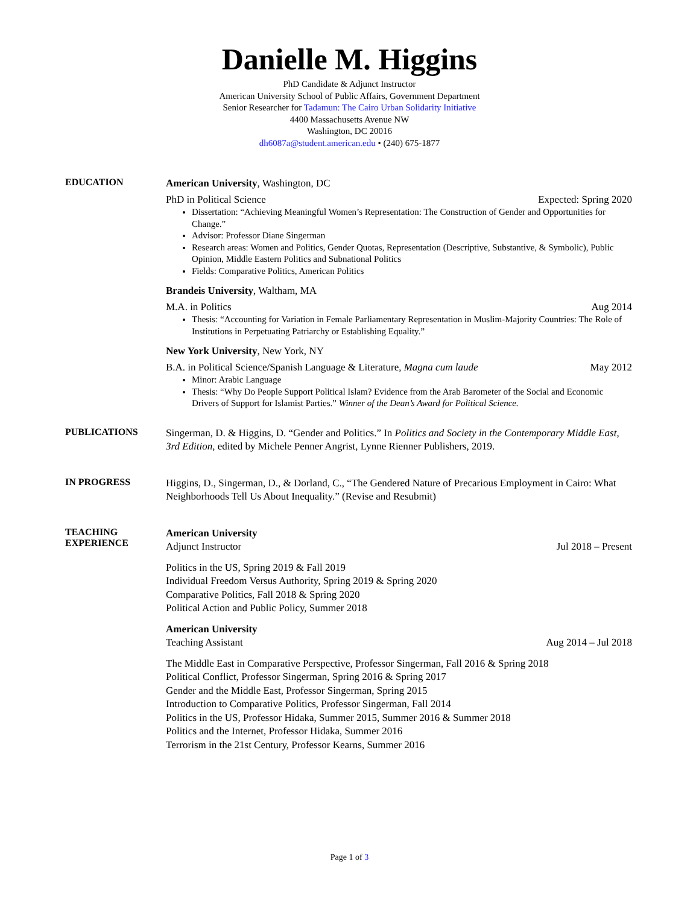Danielle M. Higgins
PhD Candidate & Adjunct Instructor
American University School of Public Affairs, Government Department
Senior Researcher for Tadamun: The Cairo Urban Solidarity Initiative
4400 Massachusetts Avenue NW
Washington, DC 20016
dh6087a@student.american.edu • (240) 675-1877
EDUCATION
American University, Washington, DC
PhD in Political Science Expected: Spring 2020
Dissertation: “Achieving Meaningful Women’s Representation: The Construction of Gender and Opportunities for Change.”
Advisor: Professor Diane Singerman
Research areas: Women and Politics, Gender Quotas, Representation (Descriptive, Substantive, & Symbolic), Public Opinion, Middle Eastern Politics and Subnational Politics
Fields: Comparative Politics, American Politics
Brandeis University, Waltham, MA
M.A. in Politics Aug 2014
Thesis: “Accounting for Variation in Female Parliamentary Representation in Muslim-Majority Countries: The Role of Institutions in Perpetuating Patriarchy or Establishing Equality.”
New York University, New York, NY
B.A. in Political Science/Spanish Language & Literature, Magna cum laude May 2012
Minor: Arabic Language
Thesis: “Why Do People Support Political Islam? Evidence from the Arab Barometer of the Social and Economic Drivers of Support for Islamist Parties.” Winner of the Dean’s Award for Political Science.
PUBLICATIONS
Singerman, D. & Higgins, D. “Gender and Politics.” In Politics and Society in the Contemporary Middle East, 3rd Edition, edited by Michele Penner Angrist, Lynne Rienner Publishers, 2019.
IN PROGRESS
Higgins, D., Singerman, D., & Dorland, C., “The Gendered Nature of Precarious Employment in Cairo: What Neighborhoods Tell Us About Inequality.” (Revise and Resubmit)
TEACHING
EXPERIENCE
American University
Adjunct Instructor Jul 2018 – Present
Politics in the US, Spring 2019 & Fall 2019
Individual Freedom Versus Authority, Spring 2019 & Spring 2020
Comparative Politics, Fall 2018 & Spring 2020
Political Action and Public Policy, Summer 2018
American University
Teaching Assistant Aug 2014 – Jul 2018
The Middle East in Comparative Perspective, Professor Singerman, Fall 2016 & Spring 2018
Political Conflict, Professor Singerman, Spring 2016 & Spring 2017
Gender and the Middle East, Professor Singerman, Spring 2015
Introduction to Comparative Politics, Professor Singerman, Fall 2014
Politics in the US, Professor Hidaka, Summer 2015, Summer 2016 & Summer 2018
Politics and the Internet, Professor Hidaka, Summer 2016
Terrorism in the 21st Century, Professor Kearns, Summer 2016
Page 1 of 3